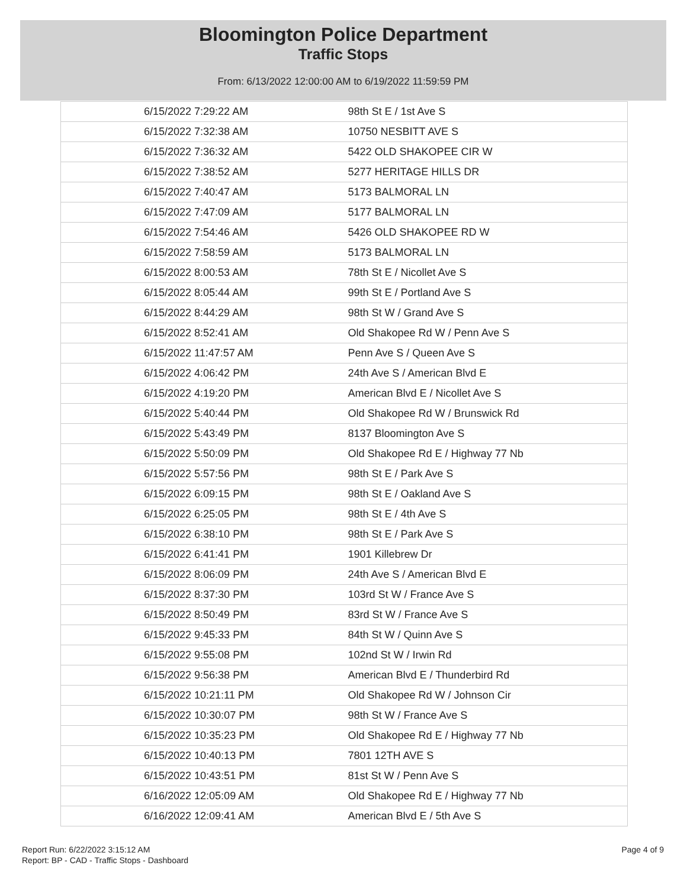Bloomington Police Department
Traffic Stops
From: 6/13/2022 12:00:00 AM to 6/19/2022 11:59:59 PM
| 6/15/2022 7:29:22 AM | 98th St E / 1st Ave S |
| 6/15/2022 7:32:38 AM | 10750 NESBITT AVE S |
| 6/15/2022 7:36:32 AM | 5422 OLD SHAKOPEE CIR W |
| 6/15/2022 7:38:52 AM | 5277 HERITAGE HILLS DR |
| 6/15/2022 7:40:47 AM | 5173 BALMORAL LN |
| 6/15/2022 7:47:09 AM | 5177 BALMORAL LN |
| 6/15/2022 7:54:46 AM | 5426 OLD SHAKOPEE RD W |
| 6/15/2022 7:58:59 AM | 5173 BALMORAL LN |
| 6/15/2022 8:00:53 AM | 78th St E / Nicollet Ave S |
| 6/15/2022 8:05:44 AM | 99th St E / Portland Ave S |
| 6/15/2022 8:44:29 AM | 98th St W / Grand Ave S |
| 6/15/2022 8:52:41 AM | Old Shakopee Rd W / Penn Ave S |
| 6/15/2022 11:47:57 AM | Penn Ave S / Queen Ave S |
| 6/15/2022 4:06:42 PM | 24th Ave S / American Blvd E |
| 6/15/2022 4:19:20 PM | American Blvd E / Nicollet Ave S |
| 6/15/2022 5:40:44 PM | Old Shakopee Rd W / Brunswick Rd |
| 6/15/2022 5:43:49 PM | 8137 Bloomington Ave S |
| 6/15/2022 5:50:09 PM | Old Shakopee Rd E / Highway 77 Nb |
| 6/15/2022 5:57:56 PM | 98th St E / Park Ave S |
| 6/15/2022 6:09:15 PM | 98th St E / Oakland Ave S |
| 6/15/2022 6:25:05 PM | 98th St E / 4th Ave S |
| 6/15/2022 6:38:10 PM | 98th St E / Park Ave S |
| 6/15/2022 6:41:41 PM | 1901 Killebrew Dr |
| 6/15/2022 8:06:09 PM | 24th Ave S / American Blvd E |
| 6/15/2022 8:37:30 PM | 103rd St W / France Ave S |
| 6/15/2022 8:50:49 PM | 83rd St W / France Ave S |
| 6/15/2022 9:45:33 PM | 84th St W / Quinn Ave S |
| 6/15/2022 9:55:08 PM | 102nd St W / Irwin Rd |
| 6/15/2022 9:56:38 PM | American Blvd E / Thunderbird Rd |
| 6/15/2022 10:21:11 PM | Old Shakopee Rd W / Johnson Cir |
| 6/15/2022 10:30:07 PM | 98th St W / France Ave S |
| 6/15/2022 10:35:23 PM | Old Shakopee Rd E / Highway 77 Nb |
| 6/15/2022 10:40:13 PM | 7801 12TH AVE S |
| 6/15/2022 10:43:51 PM | 81st St W / Penn Ave S |
| 6/16/2022 12:05:09 AM | Old Shakopee Rd E / Highway 77 Nb |
| 6/16/2022 12:09:41 AM | American Blvd E / 5th Ave S |
Report Run: 6/22/2022 3:15:12 AM
Report: BP - CAD - Traffic Stops - Dashboard
Page 4 of 9